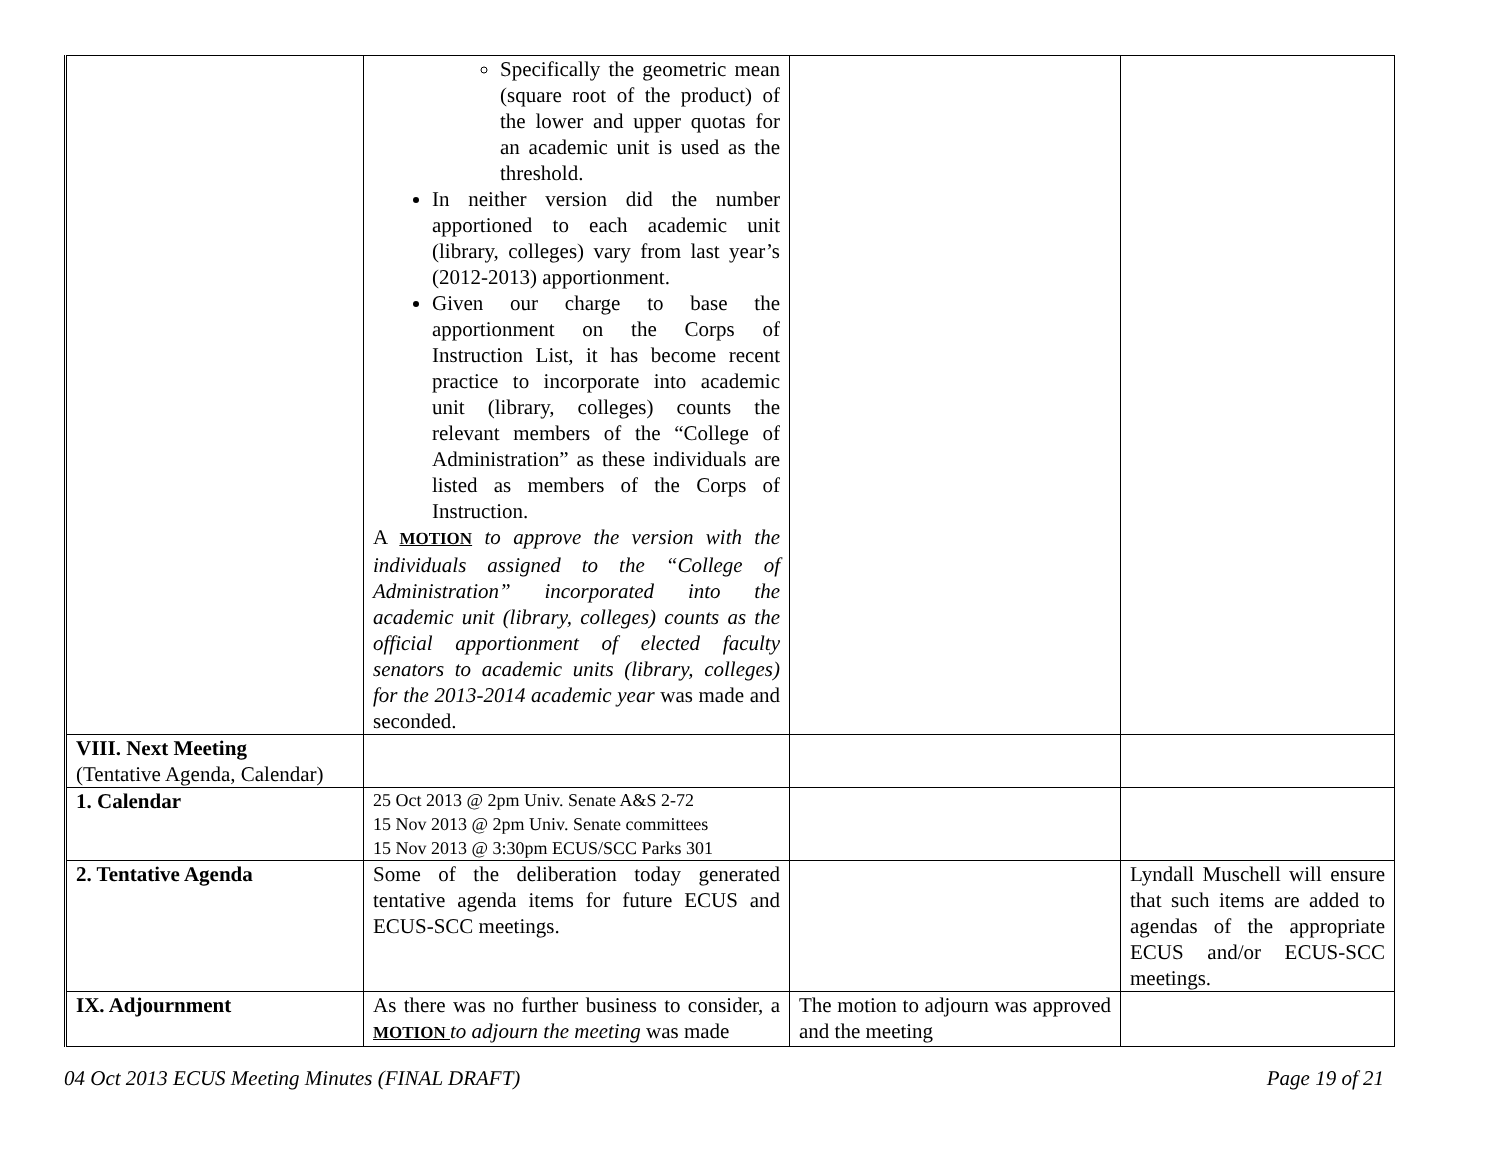| | Specifically the geometric mean (square root of the product) of the lower and upper quotas for an academic unit is used as the threshold. In neither version did the number apportioned to each academic unit (library, colleges) vary from last year’s (2012-2013) apportionment. Given our charge to base the apportionment on the Corps of Instruction List, it has become recent practice to incorporate into academic unit (library, colleges) counts the relevant members of the “College of Administration” as these individuals are listed as members of the Corps of Instruction. A MOTION to approve the version with the individuals assigned to the “College of Administration” incorporated into the academic unit (library, colleges) counts as the official apportionment of elected faculty senators to academic units (library, colleges) for the 2013-2014 academic year was made and seconded. | | |
| VIII. Next Meeting (Tentative Agenda, Calendar) | | | |
| 1. Calendar | 25 Oct 2013 @ 2pm Univ. Senate A&S 2-72 15 Nov 2013 @ 2pm Univ. Senate committees 15 Nov 2013 @ 3:30pm ECUS/SCC Parks 301 | | |
| 2. Tentative Agenda | Some of the deliberation today generated tentative agenda items for future ECUS and ECUS-SCC meetings. | | Lyndall Muschell will ensure that such items are added to agendas of the appropriate ECUS and/or ECUS-SCC meetings. |
| IX. Adjournment | As there was no further business to consider, a MOTION to adjourn the meeting was made | The motion to adjourn was approved and the meeting | |
04 Oct 2013 ECUS Meeting Minutes (FINAL DRAFT) Page 19 of 21